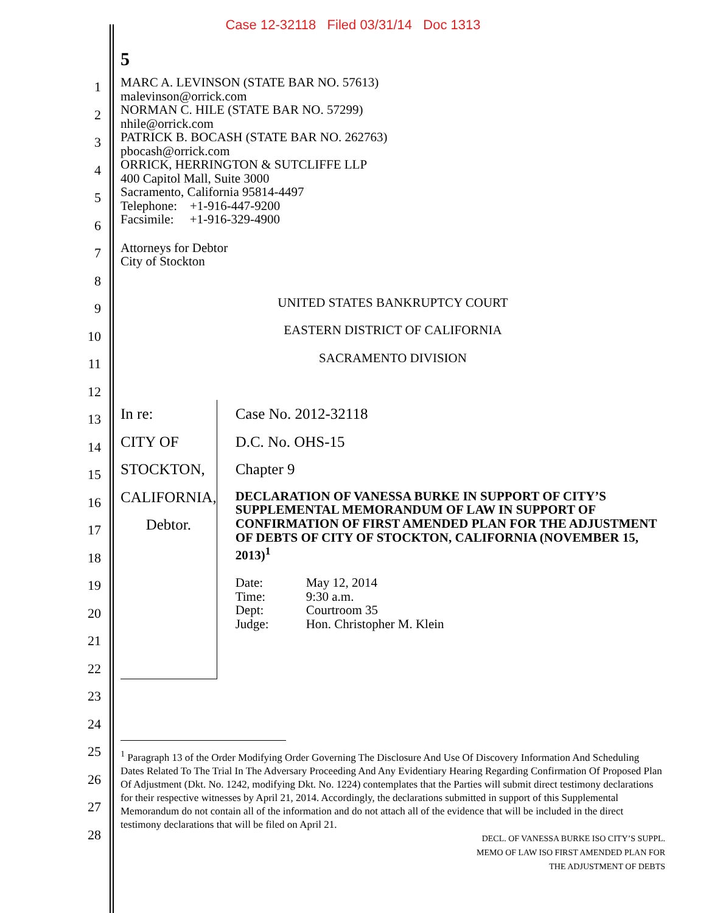Case 12-32118 Filed 03/31/14 Doc 1313
1
2
3
4
5
6
7
8
9
10
11
12
13
14
15
16
17
18
19
20
21
22
23
24
25
26
27
28
5
MARC A. LEVINSON (STATE BAR NO. 57613)
malevinson@orrick.com
NORMAN C. HILE (STATE BAR NO. 57299)
nhile@orrick.com
PATRICK B. BOCASH (STATE BAR NO. 262763)
pbocash@orrick.com
ORRICK, HERRINGTON & SUTCLIFFE LLP
400 Capitol Mall, Suite 3000
Sacramento, California 95814-4497
Telephone: +1-916-447-9200
Facsimile: +1-916-329-4900
Attorneys for Debtor
City of Stockton
UNITED STATES BANKRUPTCY COURT
EASTERN DISTRICT OF CALIFORNIA
SACRAMENTO DIVISION
In re:
CITY OF STOCKTON, CALIFORNIA,
Debtor.
Case No. 2012-32118
D.C. No. OHS-15
Chapter 9
DECLARATION OF VANESSA BURKE IN SUPPORT OF CITY’S SUPPLEMENTAL MEMORANDUM OF LAW IN SUPPORT OF CONFIRMATION OF FIRST AMENDED PLAN FOR THE ADJUSTMENT OF DEBTS OF CITY OF STOCKTON, CALIFORNIA (NOVEMBER 15, 2013)<sup>1</sup>
Date: May 12, 2014 Time: 9:30 a.m. Dept: Courtroom 35 Judge: Hon. Christopher M. Klein
<sup>1</sup> Paragraph 13 of the Order Modifying Order Governing The Disclosure And Use Of Discovery Information And Scheduling Dates Related To The Trial In The Adversary Proceeding And Any Evidentiary Hearing Regarding Confirmation Of Proposed Plan Of Adjustment (Dkt. No. 1242, modifying Dkt. No. 1224) contemplates that the Parties will submit direct testimony declarations for their respective witnesses by April 21, 2014. Accordingly, the declarations submitted in support of this Supplemental Memorandum do not contain all of the information and do not attach all of the evidence that will be included in the direct testimony declarations that will be filed on April 21.
DECL. OF VANESSA BURKE ISO CITY’S SUPPL.
MEMO OF LAW ISO FIRST AMENDED PLAN FOR
THE ADJUSTMENT OF DEBTS